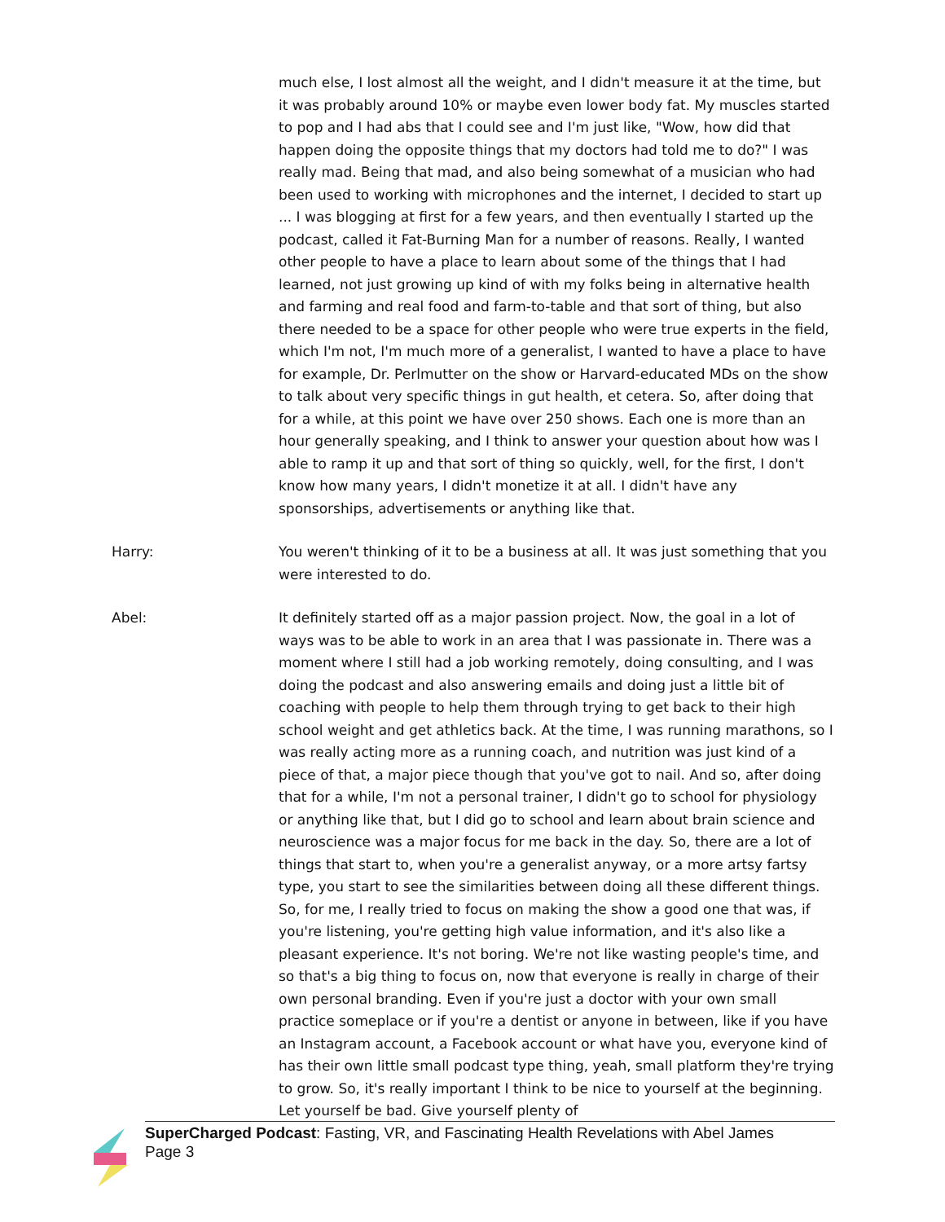much else, I lost almost all the weight, and I didn't measure it at the time, but it was probably around 10% or maybe even lower body fat. My muscles started to pop and I had abs that I could see and I'm just like, "Wow, how did that happen doing the opposite things that my doctors had told me to do?" I was really mad. Being that mad, and also being somewhat of a musician who had been used to working with microphones and the internet, I decided to start up ... I was blogging at first for a few years, and then eventually I started up the podcast, called it Fat-Burning Man for a number of reasons. Really, I wanted other people to have a place to learn about some of the things that I had learned, not just growing up kind of with my folks being in alternative health and farming and real food and farm-to-table and that sort of thing, but also there needed to be a space for other people who were true experts in the field, which I'm not, I'm much more of a generalist, I wanted to have a place to have for example, Dr. Perlmutter on the show or Harvard-educated MDs on the show to talk about very specific things in gut health, et cetera. So, after doing that for a while, at this point we have over 250 shows. Each one is more than an hour generally speaking, and I think to answer your question about how was I able to ramp it up and that sort of thing so quickly, well, for the first, I don't know how many years, I didn't monetize it at all. I didn't have any sponsorships, advertisements or anything like that.
Harry: You weren't thinking of it to be a business at all. It was just something that you were interested to do.
Abel: It definitely started off as a major passion project. Now, the goal in a lot of ways was to be able to work in an area that I was passionate in. There was a moment where I still had a job working remotely, doing consulting, and I was doing the podcast and also answering emails and doing just a little bit of coaching with people to help them through trying to get back to their high school weight and get athletics back. At the time, I was running marathons, so I was really acting more as a running coach, and nutrition was just kind of a piece of that, a major piece though that you've got to nail. And so, after doing that for a while, I'm not a personal trainer, I didn't go to school for physiology or anything like that, but I did go to school and learn about brain science and neuroscience was a major focus for me back in the day. So, there are a lot of things that start to, when you're a generalist anyway, or a more artsy fartsy type, you start to see the similarities between doing all these different things. So, for me, I really tried to focus on making the show a good one that was, if you're listening, you're getting high value information, and it's also like a pleasant experience. It's not boring. We're not like wasting people's time, and so that's a big thing to focus on, now that everyone is really in charge of their own personal branding. Even if you're just a doctor with your own small practice someplace or if you're a dentist or anyone in between, like if you have an Instagram account, a Facebook account or what have you, everyone kind of has their own little small podcast type thing, yeah, small platform they're trying to grow. So, it's really important I think to be nice to yourself at the beginning. Let yourself be bad. Give yourself plenty of
SuperCharged Podcast: Fasting, VR, and Fascinating Health Revelations with Abel James
Page 3